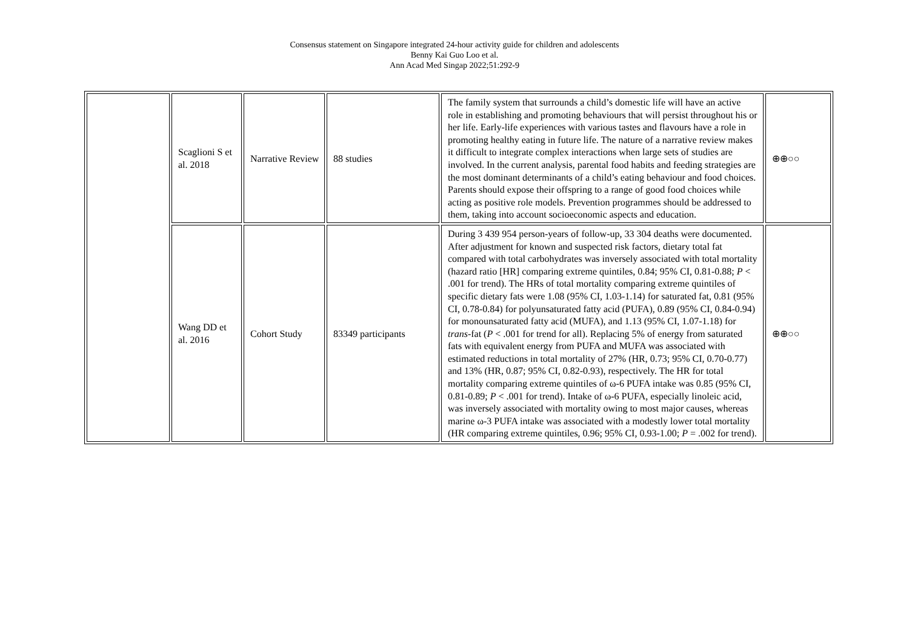Consensus statement on Singapore integrated 24-hour activity guide for children and adolescents
Benny Kai Guo Loo et al.
Ann Acad Med Singap 2022;51:292-9
| | Scaglioni S et al. 2018 | Narrative Review | 88 studies | The family system that surrounds a child’s domestic life will have an active role in establishing and promoting behaviours that will persist throughout his or her life. Early-life experiences with various tastes and flavours have a role in promoting healthy eating in future life. The nature of a narrative review makes it difficult to integrate complex interactions when large sets of studies are involved. In the current analysis, parental food habits and feeding strategies are the most dominant determinants of a child’s eating behaviour and food choices. Parents should expose their offspring to a range of good food choices while acting as positive role models. Prevention programmes should be addressed to them, taking into account socioeconomic aspects and education. | ⊕⊕○○ |
| | Wang DD et al. 2016 | Cohort Study | 83349 participants | During 3 439 954 person-years of follow-up, 33 304 deaths were documented. After adjustment for known and suspected risk factors, dietary total fat compared with total carbohydrates was inversely associated with total mortality (hazard ratio [HR] comparing extreme quintiles, 0.84; 95% CI, 0.81-0.88; P < .001 for trend). The HRs of total mortality comparing extreme quintiles of specific dietary fats were 1.08 (95% CI, 1.03-1.14) for saturated fat, 0.81 (95% CI, 0.78-0.84) for polyunsaturated fatty acid (PUFA), 0.89 (95% CI, 0.84-0.94) for monounsaturated fatty acid (MUFA), and 1.13 (95% CI, 1.07-1.18) for trans -fat ( P < .001 for trend for all). Replacing 5% of energy from saturated fats with equivalent energy from PUFA and MUFA was associated with estimated reductions in total mortality of 27% (HR, 0.73; 95% CI, 0.70-0.77) and 13% (HR, 0.87; 95% CI, 0.82-0.93), respectively. The HR for total mortality comparing extreme quintiles of ω-6 PUFA intake was 0.85 (95% CI, 0.81-0.89; P < .001 for trend). Intake of ω-6 PUFA, especially linoleic acid, was inversely associated with mortality owing to most major causes, whereas marine ω-3 PUFA intake was associated with a modestly lower total mortality (HR comparing extreme quintiles, 0.96; 95% CI, 0.93-1.00; P = .002 for trend). | ⊕⊕○○ |